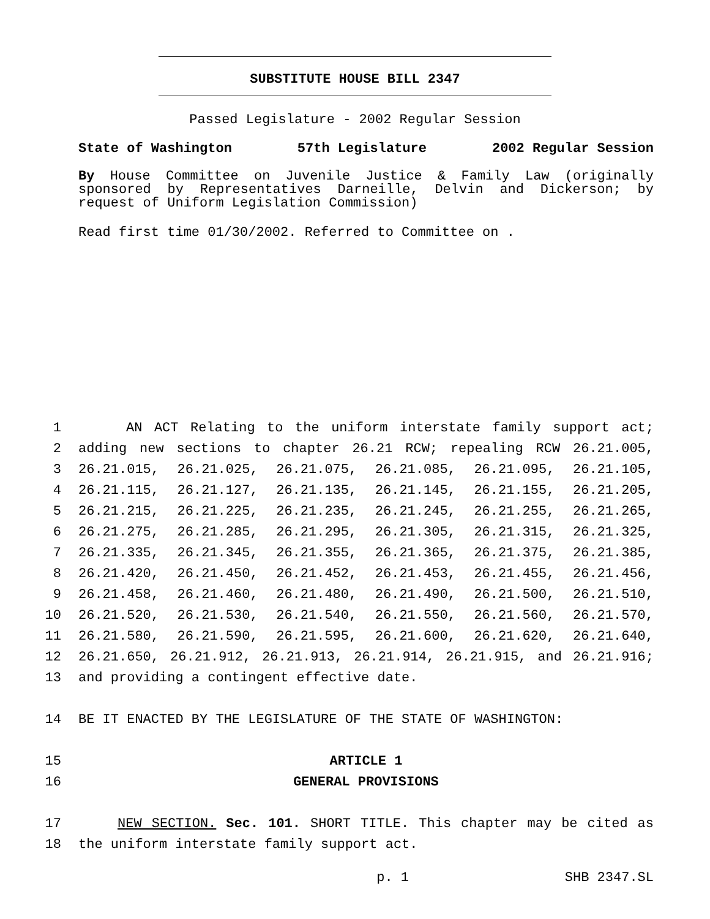SUBSTITUTE HOUSE BILL 2347
Passed Legislature - 2002 Regular Session
State of Washington 57th Legislature 2002 Regular Session
By House Committee on Juvenile Justice & Family Law (originally sponsored by Representatives Darneille, Delvin and Dickerson; by request of Uniform Legislation Commission)
Read first time 01/30/2002. Referred to Committee on .
1 AN ACT Relating to the uniform interstate family support act;
2 adding new sections to chapter 26.21 RCW; repealing RCW 26.21.005,
3 26.21.015, 26.21.025, 26.21.075, 26.21.085, 26.21.095, 26.21.105,
4 26.21.115, 26.21.127, 26.21.135, 26.21.145, 26.21.155, 26.21.205,
5 26.21.215, 26.21.225, 26.21.235, 26.21.245, 26.21.255, 26.21.265,
6 26.21.275, 26.21.285, 26.21.295, 26.21.305, 26.21.315, 26.21.325,
7 26.21.335, 26.21.345, 26.21.355, 26.21.365, 26.21.375, 26.21.385,
8 26.21.420, 26.21.450, 26.21.452, 26.21.453, 26.21.455, 26.21.456,
9 26.21.458, 26.21.460, 26.21.480, 26.21.490, 26.21.500, 26.21.510,
10 26.21.520, 26.21.530, 26.21.540, 26.21.550, 26.21.560, 26.21.570,
11 26.21.580, 26.21.590, 26.21.595, 26.21.600, 26.21.620, 26.21.640,
12 26.21.650, 26.21.912, 26.21.913, 26.21.914, 26.21.915, and 26.21.916;
13 and providing a contingent effective date.
14 BE IT ENACTED BY THE LEGISLATURE OF THE STATE OF WASHINGTON:
15 ARTICLE 1
16 GENERAL PROVISIONS
17 NEW SECTION. Sec. 101. SHORT TITLE. This chapter may be cited as
18 the uniform interstate family support act.
p. 1 SHB 2347.SL